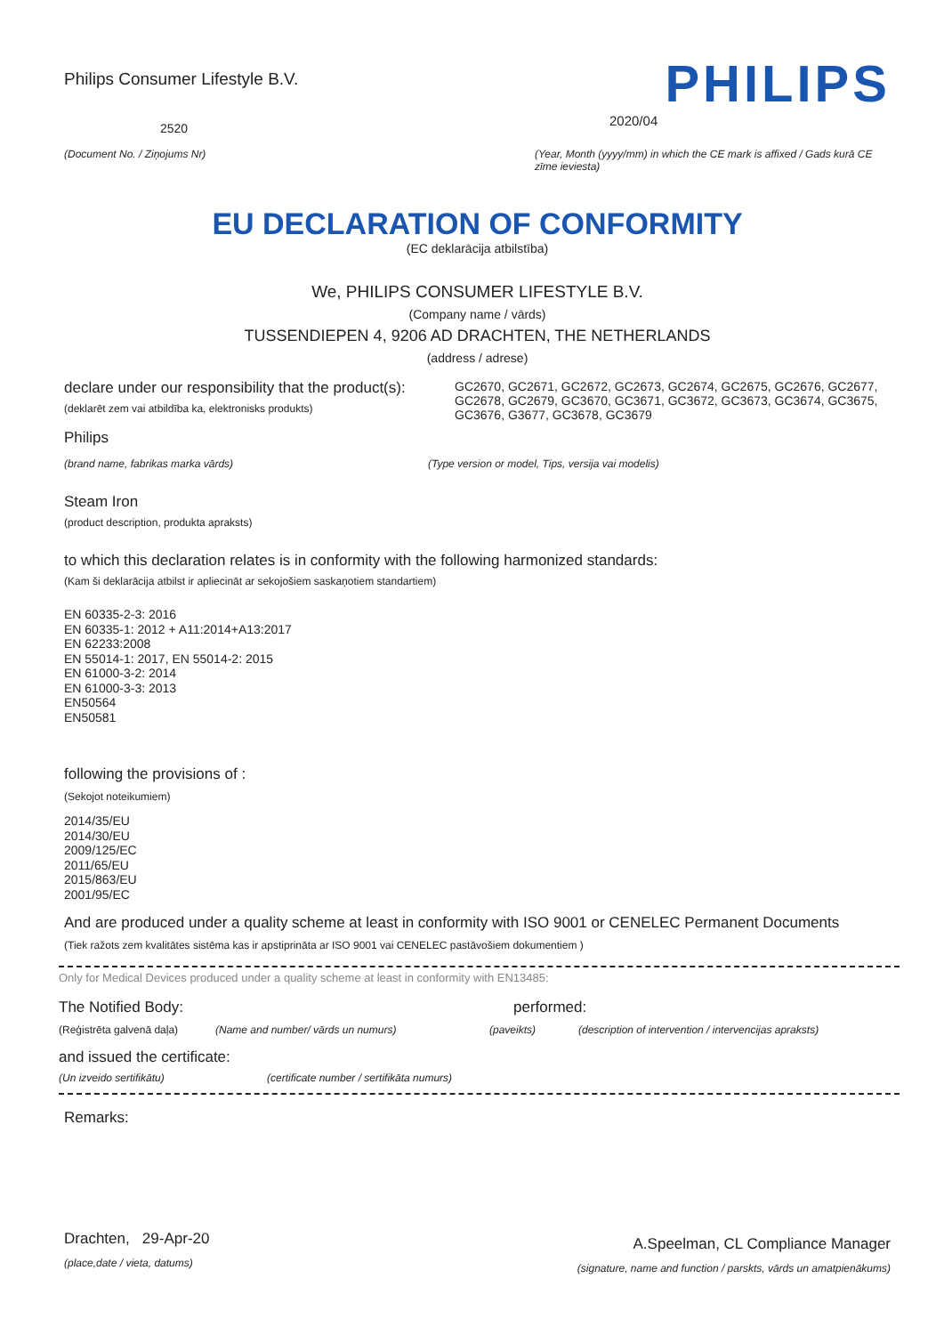Philips Consumer Lifestyle B.V.
2520
(Document No. / Ziņojums Nr)
PHILIPS
2020/04
(Year, Month (yyyy/mm) in which the CE mark is affixed / Gads kurā CE zīme ieviesta)
EU DECLARATION OF CONFORMITY
(EC deklarācija atbilstība)
We, PHILIPS CONSUMER LIFESTYLE B.V.
(Company name / vārds)
TUSSENDIEPEN 4, 9206 AD DRACHTEN, THE NETHERLANDS
(address / adrese)
declare under our responsibility that the product(s):
(deklarēt zem vai atbildība ka, elektronisks produkts)
GC2670, GC2671, GC2672, GC2673, GC2674, GC2675, GC2676, GC2677, GC2678, GC2679, GC3670, GC3671, GC3672, GC3673, GC3674, GC3675, GC3676, G3677, GC3678, GC3679
Philips
(brand name, fabrikas marka vārds) (Type version or model, Tips, versija vai modelis)
Steam Iron
(product description, produkta apraksts)
to which this declaration relates is in conformity with the following harmonized standards:
(Kam ši deklarācija atbilst ir apliecināt ar sekojošiem saskaņotiem standartiem)
EN 60335-2-3: 2016
EN 60335-1: 2012 + A11:2014+A13:2017
EN 62233:2008
EN 55014-1: 2017, EN 55014-2: 2015
EN 61000-3-2: 2014
EN 61000-3-3: 2013
EN50564
EN50581
following the provisions of :
(Sekojot noteikumiem)
2014/35/EU
2014/30/EU
2009/125/EC
2011/65/EU
2015/863/EU
2001/95/EC
And are produced under a quality scheme at least in conformity with ISO 9001 or CENELEC Permanent Documents
(Tiek ražots zem kvalitātes sistēma kas ir apstiprināta ar ISO 9001 vai CENELEC pastāvošiem dokumentiem )
Only for Medical Devices produced under a quality scheme at least in conformity with EN13485:
The Notified Body: performed:
(Reģistrēta galvenā daļa) (Name and number/ vārds un numurs) (paveikts) (description of intervention / intervencijas apraksts)
and issued the certificate:
(Un izveido sertifikātu) (certificate number / sertifikāta numurs)
Remarks:
Drachten, 29-Apr-20
(place,date / vieta, datums)
A.Speelman, CL Compliance Manager
(signature, name and function / parskts, vārds un amatpienākums)